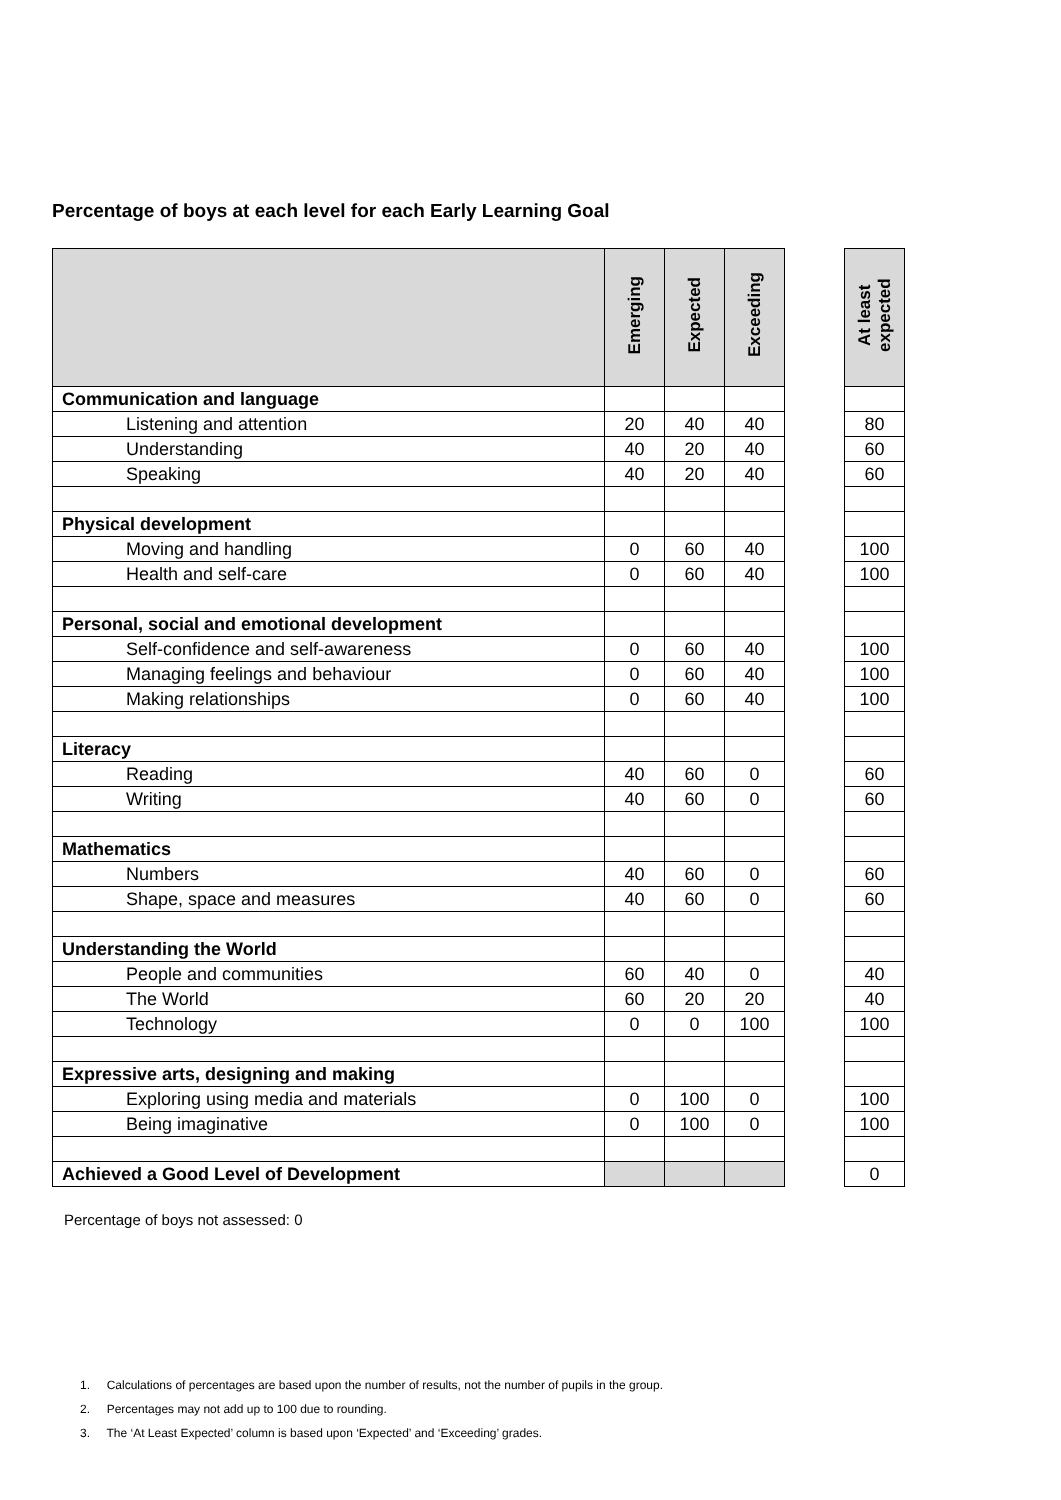Percentage of boys at each level for each Early Learning Goal
| | Emerging | Expected | Exceeding | | At least expected |
| --- | --- | --- | --- | --- | --- |
| Communication and language | | | | | |
| Listening and attention | 20 | 40 | 40 | | 80 |
| Understanding | 40 | 20 | 40 | | 60 |
| Speaking | 40 | 20 | 40 | | 60 |
| Physical development | | | | | |
| Moving and handling | 0 | 60 | 40 | | 100 |
| Health and self-care | 0 | 60 | 40 | | 100 |
| Personal, social and emotional development | | | | | |
| Self-confidence and self-awareness | 0 | 60 | 40 | | 100 |
| Managing feelings and behaviour | 0 | 60 | 40 | | 100 |
| Making relationships | 0 | 60 | 40 | | 100 |
| Literacy | | | | | |
| Reading | 40 | 60 | 0 | | 60 |
| Writing | 40 | 60 | 0 | | 60 |
| Mathematics | | | | | |
| Numbers | 40 | 60 | 0 | | 60 |
| Shape, space and measures | 40 | 60 | 0 | | 60 |
| Understanding the World | | | | | |
| People and communities | 60 | 40 | 0 | | 40 |
| The World | 60 | 20 | 20 | | 40 |
| Technology | 0 | 0 | 100 | | 100 |
| Expressive arts, designing and making | | | | | |
| Exploring using media and materials | 0 | 100 | 0 | | 100 |
| Being imaginative | 0 | 100 | 0 | | 100 |
| Achieved a Good Level of Development | | | | | 0 |
Percentage of boys not assessed: 0
1. Calculations of percentages are based upon the number of results, not the number of pupils in the group.
2. Percentages may not add up to 100 due to rounding.
3. The ‘At Least Expected’ column is based upon ‘Expected’ and ‘Exceeding’ grades.